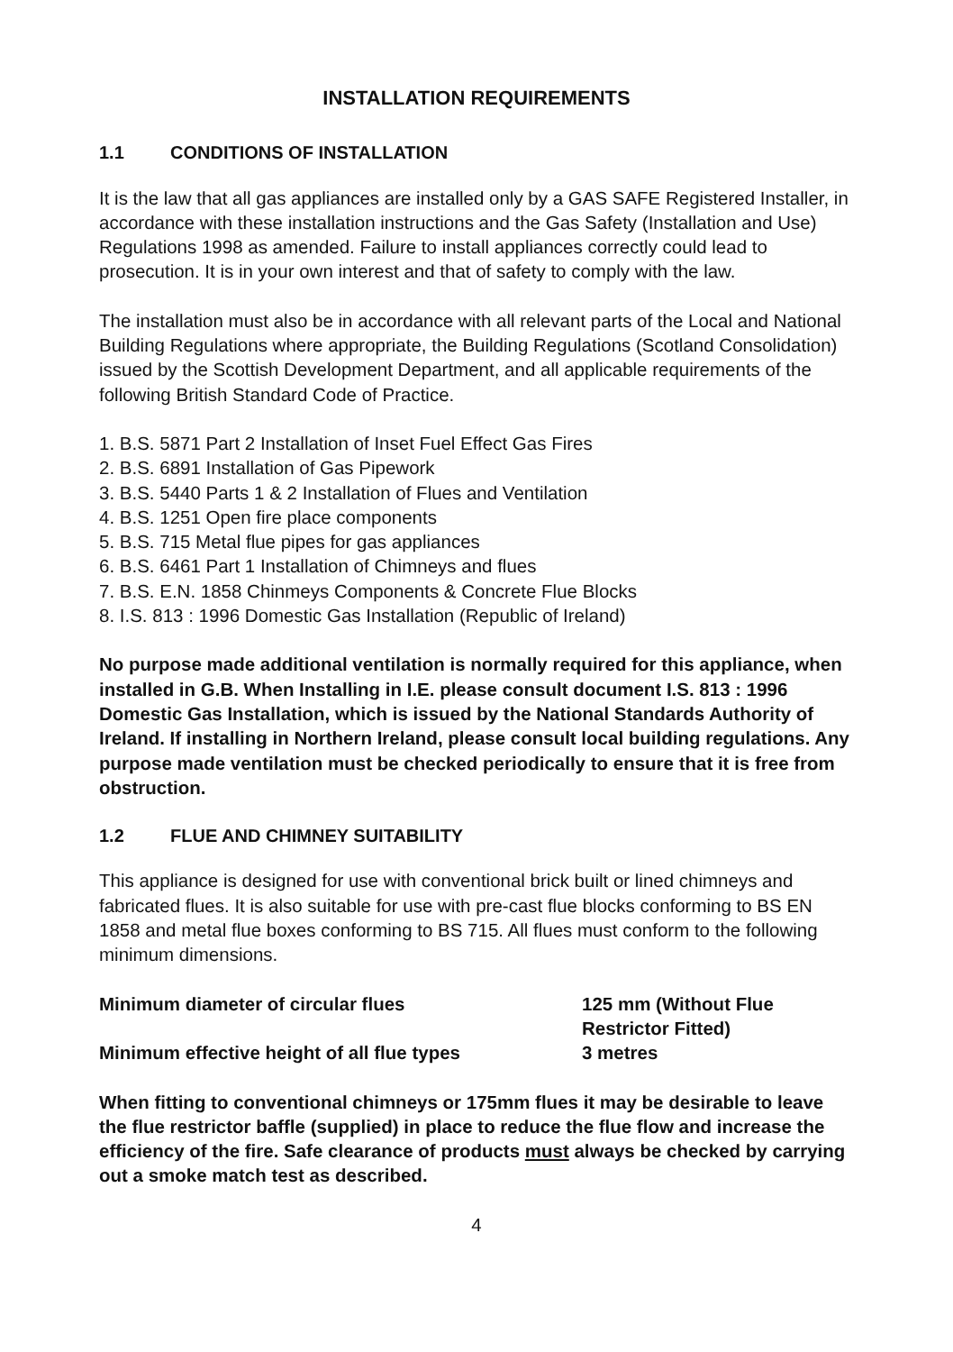INSTALLATION REQUIREMENTS
1.1 CONDITIONS OF INSTALLATION
It is the law that all gas appliances are installed only by a GAS SAFE Registered Installer, in accordance with these installation instructions and the Gas Safety (Installation and Use) Regulations 1998 as amended. Failure to install appliances correctly could lead to prosecution. It is in your own interest and that of safety to comply with the law.
The installation must also be in accordance with all relevant parts of the Local and National Building Regulations where appropriate, the Building Regulations (Scotland Consolidation) issued by the Scottish Development Department, and all applicable requirements of the following British Standard Code of Practice.
1. B.S. 5871 Part 2 Installation of Inset Fuel Effect Gas Fires
2. B.S. 6891 Installation of Gas Pipework
3. B.S. 5440 Parts 1 & 2 Installation of Flues and Ventilation
4. B.S. 1251 Open fire place components
5. B.S. 715 Metal flue pipes for gas appliances
6. B.S. 6461 Part 1 Installation of Chimneys and flues
7. B.S. E.N. 1858 Chinmeys Components & Concrete Flue Blocks
8. I.S. 813 : 1996 Domestic Gas Installation (Republic of Ireland)
No purpose made additional ventilation is normally required for this appliance, when installed in G.B. When Installing in I.E. please consult document I.S. 813 : 1996 Domestic Gas Installation, which is issued by the National Standards Authority of Ireland. If installing in Northern Ireland, please consult local building regulations. Any purpose made ventilation must be checked periodically to ensure that it is free from obstruction.
1.2 FLUE AND CHIMNEY SUITABILITY
This appliance is designed for use with conventional brick built or lined chimneys and fabricated flues. It is also suitable for use with pre-cast flue blocks conforming to BS EN 1858 and metal flue boxes conforming to BS 715. All flues must conform to the following minimum dimensions.
| Minimum diameter of circular flues | 125 mm (Without Flue Restrictor Fitted) |
| Minimum effective height of all flue types | 3 metres |
When fitting to conventional chimneys or 175mm flues it may be desirable to leave the flue restrictor baffle (supplied) in place to reduce the flue flow and increase the efficiency of the fire. Safe clearance of products must always be checked by carrying out a smoke match test as described.
4